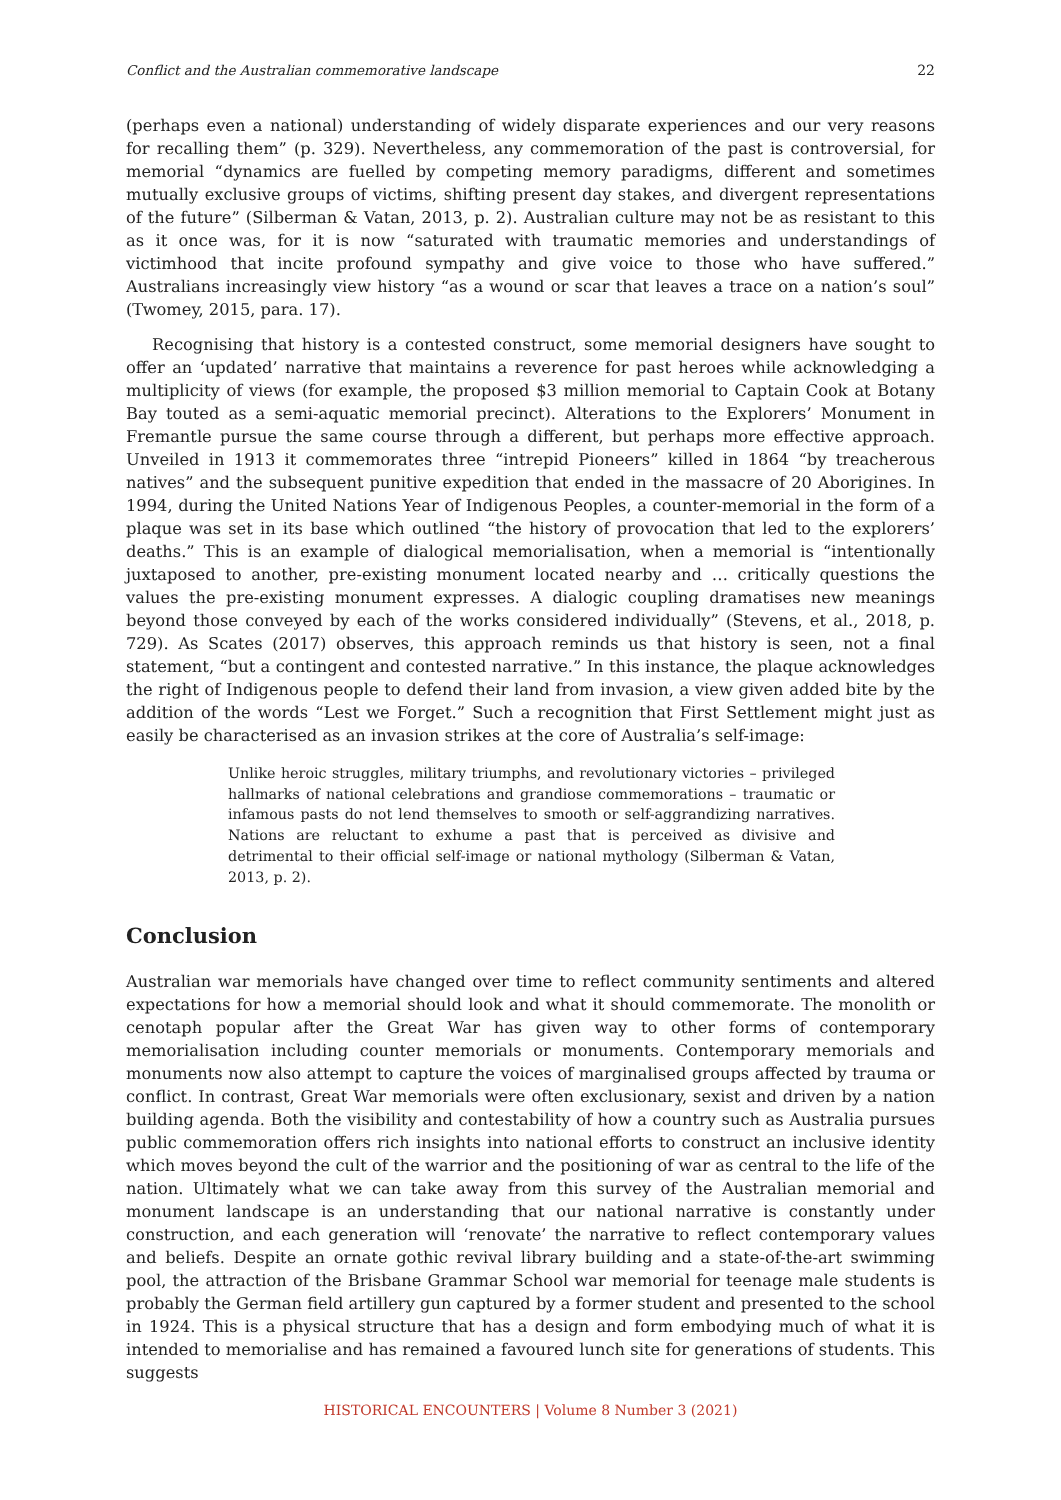Conflict and the Australian commemorative landscape 22
(perhaps even a national) understanding of widely disparate experiences and our very reasons for recalling them” (p. 329). Nevertheless, any commemoration of the past is controversial, for memorial “dynamics are fuelled by competing memory paradigms, different and sometimes mutually exclusive groups of victims, shifting present day stakes, and divergent representations of the future” (Silberman & Vatan, 2013, p. 2). Australian culture may not be as resistant to this as it once was, for it is now “saturated with traumatic memories and understandings of victimhood that incite profound sympathy and give voice to those who have suffered.” Australians increasingly view history “as a wound or scar that leaves a trace on a nation’s soul” (Twomey, 2015, para. 17).
Recognising that history is a contested construct, some memorial designers have sought to offer an ‘updated’ narrative that maintains a reverence for past heroes while acknowledging a multiplicity of views (for example, the proposed $3 million memorial to Captain Cook at Botany Bay touted as a semi-aquatic memorial precinct). Alterations to the Explorers’ Monument in Fremantle pursue the same course through a different, but perhaps more effective approach. Unveiled in 1913 it commemorates three “intrepid Pioneers” killed in 1864 “by treacherous natives” and the subsequent punitive expedition that ended in the massacre of 20 Aborigines. In 1994, during the United Nations Year of Indigenous Peoples, a counter-memorial in the form of a plaque was set in its base which outlined “the history of provocation that led to the explorers’ deaths.” This is an example of dialogical memorialisation, when a memorial is “intentionally juxtaposed to another, pre-existing monument located nearby and … critically questions the values the pre-existing monument expresses. A dialogic coupling dramatises new meanings beyond those conveyed by each of the works considered individually” (Stevens, et al., 2018, p. 729). As Scates (2017) observes, this approach reminds us that history is seen, not a final statement, “but a contingent and contested narrative.” In this instance, the plaque acknowledges the right of Indigenous people to defend their land from invasion, a view given added bite by the addition of the words “Lest we Forget.” Such a recognition that First Settlement might just as easily be characterised as an invasion strikes at the core of Australia’s self-image:
Unlike heroic struggles, military triumphs, and revolutionary victories – privileged hallmarks of national celebrations and grandiose commemorations – traumatic or infamous pasts do not lend themselves to smooth or self-aggrandizing narratives. Nations are reluctant to exhume a past that is perceived as divisive and detrimental to their official self-image or national mythology (Silberman & Vatan, 2013, p. 2).
Conclusion
Australian war memorials have changed over time to reflect community sentiments and altered expectations for how a memorial should look and what it should commemorate. The monolith or cenotaph popular after the Great War has given way to other forms of contemporary memorialisation including counter memorials or monuments. Contemporary memorials and monuments now also attempt to capture the voices of marginalised groups affected by trauma or conflict. In contrast, Great War memorials were often exclusionary, sexist and driven by a nation building agenda. Both the visibility and contestability of how a country such as Australia pursues public commemoration offers rich insights into national efforts to construct an inclusive identity which moves beyond the cult of the warrior and the positioning of war as central to the life of the nation. Ultimately what we can take away from this survey of the Australian memorial and monument landscape is an understanding that our national narrative is constantly under construction, and each generation will ‘renovate’ the narrative to reflect contemporary values and beliefs. Despite an ornate gothic revival library building and a state-of-the-art swimming pool, the attraction of the Brisbane Grammar School war memorial for teenage male students is probably the German field artillery gun captured by a former student and presented to the school in 1924. This is a physical structure that has a design and form embodying much of what it is intended to memorialise and has remained a favoured lunch site for generations of students. This suggests
HISTORICAL ENCOUNTERS | Volume 8 Number 3 (2021)